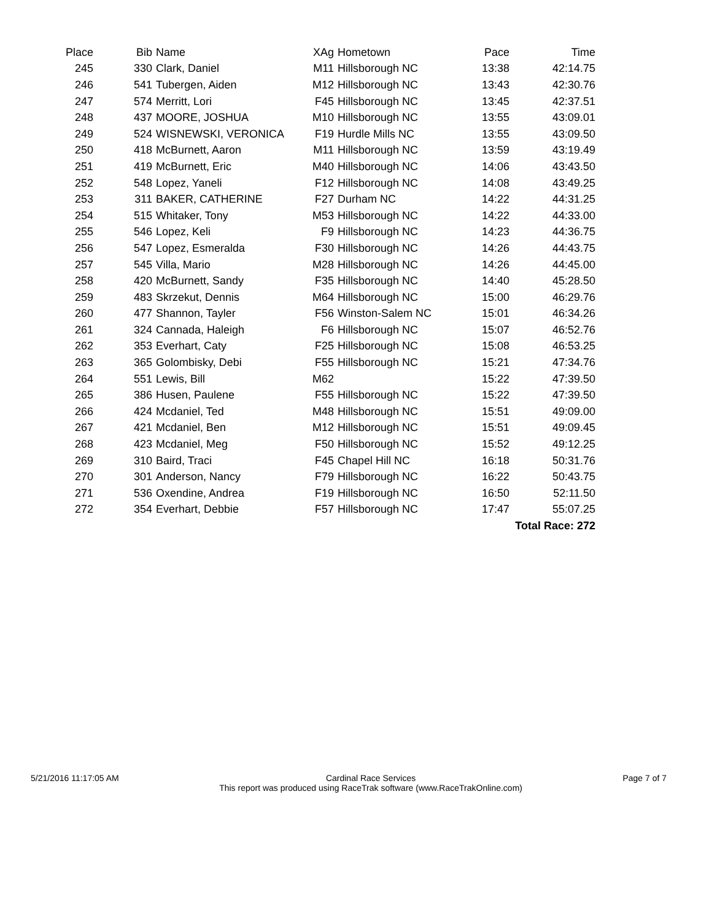| Place | | Bib | Name | XAg | Hometown | Pace | Time |
| --- | --- | --- | --- | --- | --- | --- | --- |
| 245 | | 330 | Clark, Daniel | M11 | Hillsborough NC | 13:38 | 42:14.75 |
| 246 | | 541 | Tubergen, Aiden | M12 | Hillsborough NC | 13:43 | 42:30.76 |
| 247 | | 574 | Merritt, Lori | F45 | Hillsborough NC | 13:45 | 42:37.51 |
| 248 | | 437 | MOORE, JOSHUA | M10 | Hillsborough NC | 13:55 | 43:09.01 |
| 249 | | 524 | WISNEWSKI, VERONICA | F19 | Hurdle Mills NC | 13:55 | 43:09.50 |
| 250 | | 418 | McBurnett, Aaron | M11 | Hillsborough NC | 13:59 | 43:19.49 |
| 251 | | 419 | McBurnett, Eric | M40 | Hillsborough NC | 14:06 | 43:43.50 |
| 252 | | 548 | Lopez, Yaneli | F12 | Hillsborough NC | 14:08 | 43:49.25 |
| 253 | | 311 | BAKER, CATHERINE | F27 | Durham NC | 14:22 | 44:31.25 |
| 254 | | 515 | Whitaker, Tony | M53 | Hillsborough NC | 14:22 | 44:33.00 |
| 255 | | 546 | Lopez, Keli | F9 | Hillsborough NC | 14:23 | 44:36.75 |
| 256 | | 547 | Lopez, Esmeralda | F30 | Hillsborough NC | 14:26 | 44:43.75 |
| 257 | | 545 | Villa, Mario | M28 | Hillsborough NC | 14:26 | 44:45.00 |
| 258 | | 420 | McBurnett, Sandy | F35 | Hillsborough NC | 14:40 | 45:28.50 |
| 259 | | 483 | Skrzekut, Dennis | M64 | Hillsborough NC | 15:00 | 46:29.76 |
| 260 | | 477 | Shannon, Tayler | F56 | Winston-Salem NC | 15:01 | 46:34.26 |
| 261 | | 324 | Cannada, Haleigh | F6 | Hillsborough NC | 15:07 | 46:52.76 |
| 262 | | 353 | Everhart, Caty | F25 | Hillsborough NC | 15:08 | 46:53.25 |
| 263 | | 365 | Golombisky, Debi | F55 | Hillsborough NC | 15:21 | 47:34.76 |
| 264 | | 551 | Lewis, Bill | M62 | | 15:22 | 47:39.50 |
| 265 | | 386 | Husen, Paulene | F55 | Hillsborough NC | 15:22 | 47:39.50 |
| 266 | | 424 | Mcdaniel, Ted | M48 | Hillsborough NC | 15:51 | 49:09.00 |
| 267 | | 421 | Mcdaniel, Ben | M12 | Hillsborough NC | 15:51 | 49:09.45 |
| 268 | | 423 | Mcdaniel, Meg | F50 | Hillsborough NC | 15:52 | 49:12.25 |
| 269 | | 310 | Baird, Traci | F45 | Chapel Hill NC | 16:18 | 50:31.76 |
| 270 | | 301 | Anderson, Nancy | F79 | Hillsborough NC | 16:22 | 50:43.75 |
| 271 | | 536 | Oxendine, Andrea | F19 | Hillsborough NC | 16:50 | 52:11.50 |
| 272 | | 354 | Everhart, Debbie | F57 | Hillsborough NC | 17:47 | 55:07.25 |
| | | | | | | | Total Race: 272 |
5/21/2016 11:17:05 AM Cardinal Race Services
This report was produced using RaceTrak software (www.RaceTrakOnline.com) Page 7 of 7